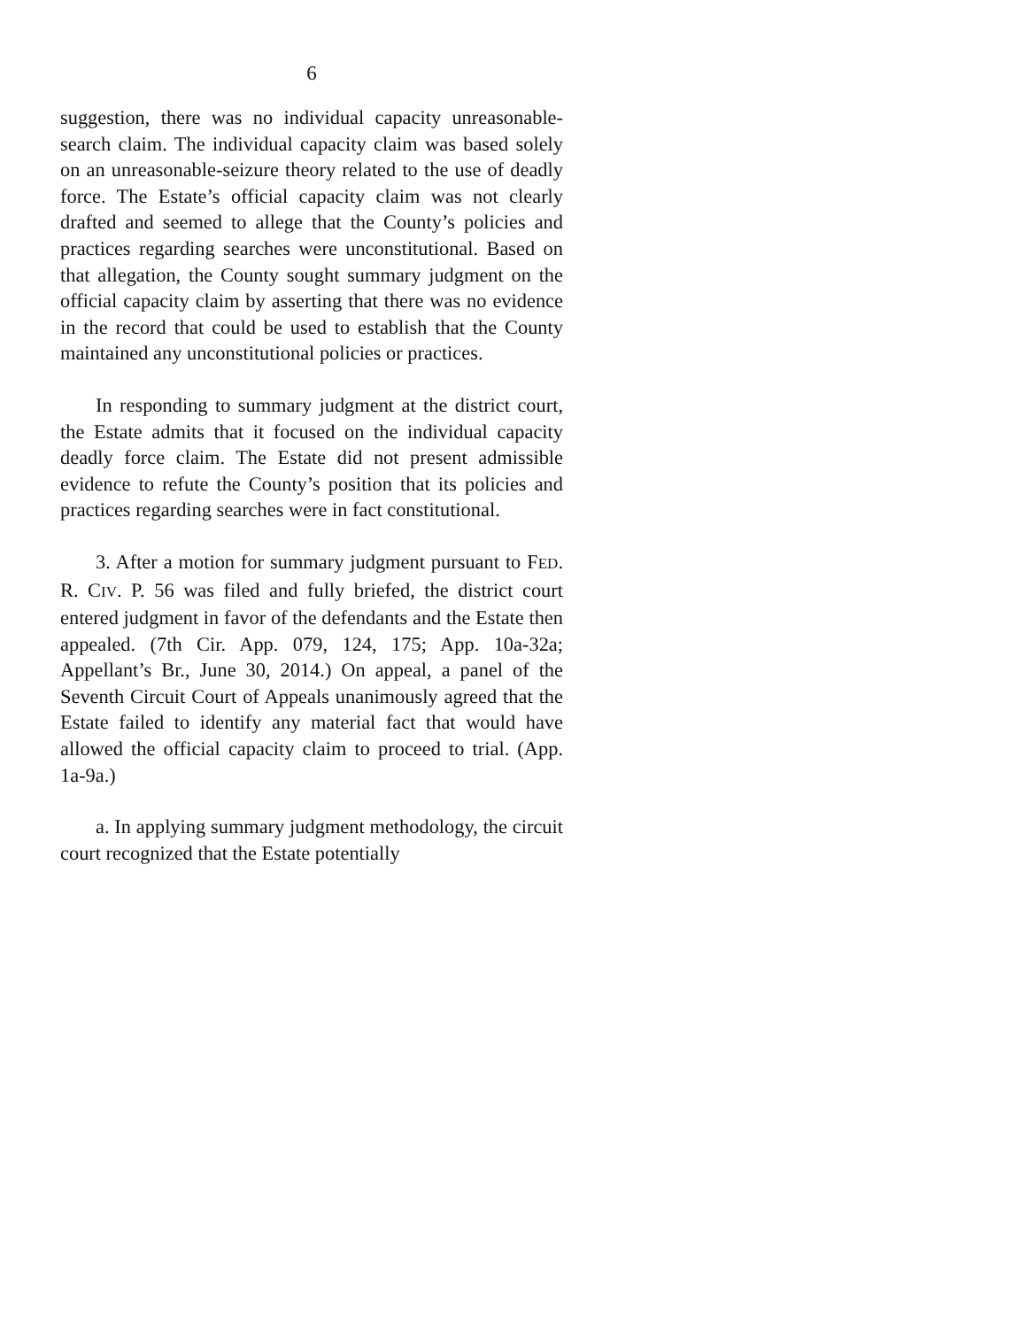6
suggestion, there was no individual capacity unreasonable-search claim. The individual capacity claim was based solely on an unreasonable-seizure theory related to the use of deadly force. The Estate’s official capacity claim was not clearly drafted and seemed to allege that the County’s policies and practices regarding searches were unconstitutional. Based on that allegation, the County sought summary judgment on the official capacity claim by asserting that there was no evidence in the record that could be used to establish that the County maintained any unconstitutional policies or practices.
In responding to summary judgment at the district court, the Estate admits that it focused on the individual capacity deadly force claim. The Estate did not present admissible evidence to refute the County’s position that its policies and practices regarding searches were in fact constitutional.
3. After a motion for summary judgment pursuant to FED. R. CIV. P. 56 was filed and fully briefed, the district court entered judgment in favor of the defendants and the Estate then appealed. (7th Cir. App. 079, 124, 175; App. 10a-32a; Appellant’s Br., June 30, 2014.) On appeal, a panel of the Seventh Circuit Court of Appeals unanimously agreed that the Estate failed to identify any material fact that would have allowed the official capacity claim to proceed to trial. (App. 1a-9a.)
a. In applying summary judgment methodology, the circuit court recognized that the Estate potentially